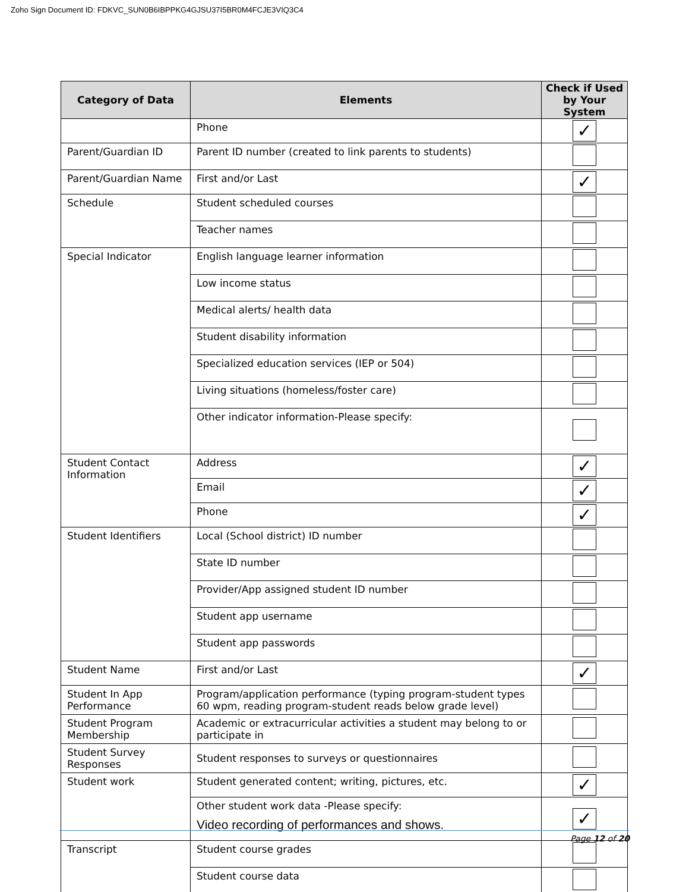Zoho Sign Document ID: FDKVC_SUN0B6IBPPKG4GJSU37I5BR0M4FCJE3VIQ3C4
| Category of Data | Elements | Check if Used by Your System |
| --- | --- | --- |
| | Phone | ✓ |
| Parent/Guardian ID | Parent ID number (created to link parents to students) | |
| Parent/Guardian Name | First and/or Last | ✓ |
| Schedule | Student scheduled courses | |
| | Teacher names | |
| Special Indicator | English language learner information | |
| | Low income status | |
| | Medical alerts/ health data | |
| | Student disability information | |
| | Specialized education services (IEP or 504) | |
| | Living situations (homeless/foster care) | |
| | Other indicator information-Please specify: | |
| Student Contact Information | Address | ✓ |
| | Email | ✓ |
| | Phone | ✓ |
| Student Identifiers | Local (School district) ID number | |
| | State ID number | |
| | Provider/App assigned student ID number | |
| | Student app username | |
| | Student app passwords | |
| Student Name | First and/or Last | ✓ |
| Student In App Performance | Program/application performance (typing program-student types 60 wpm, reading program-student reads below grade level) | |
| Student Program Membership | Academic or extracurricular activities a student may belong to or participate in | |
| Student Survey Responses | Student responses to surveys or questionnaires | |
| Student work | Student generated content; writing, pictures, etc. | ✓ |
| | Other student work data -Please specify: Video recording of performances and shows. | ✓ |
| Transcript | Student course grades | |
| | Student course data | |
Page 12 of 20